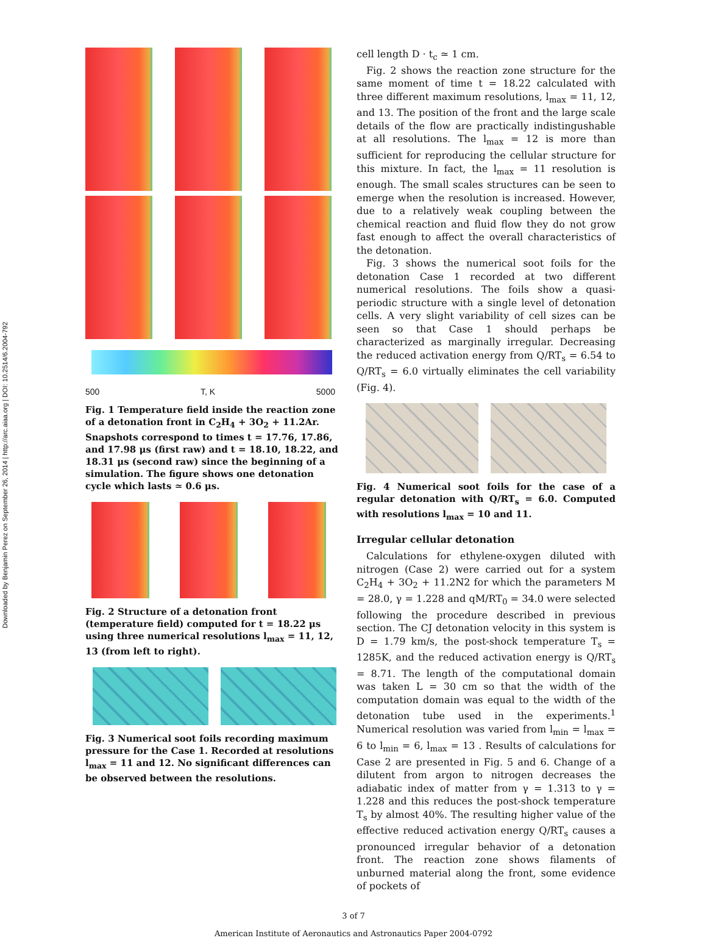Downloaded by Benjamin Perez on September 26, 2014 | http://arc.aiaa.org | DOI: 10.2514/6.2004-792
500 T, K 5000
Fig. 1 Temperature field inside the reaction zone of a detonation front in C<sub>2</sub>H<sub>4</sub> + 3O<sub>2</sub> + 11.2Ar. Snapshots correspond to times t = 17.76, 17.86, and 17.98 μs (first raw) and t = 18.10, 18.22, and 18.31 μs (second raw) since the beginning of a simulation. The figure shows one detonation cycle which lasts ≃ 0.6 μs.
Fig. 2 Structure of a detonation front (temperature field) computed for t = 18.22 μs using three numerical resolutions l<sub>max</sub> = 11, 12, 13 (from left to right).
Fig. 3 Numerical soot foils recording maximum pressure for the Case 1. Recorded at resolutions l<sub>max</sub> = 11 and 12. No significant differences can be observed between the resolutions.
cell length D · t<sub>c</sub> ≃ 1 cm.
Fig. 2 shows the reaction zone structure for the same moment of time t = 18.22 calculated with three different maximum resolutions, l<sub>max</sub> = 11, 12, and 13. The position of the front and the large scale details of the flow are practically indistingushable at all resolutions. The l<sub>max</sub> = 12 is more than sufficient for reproducing the cellular structure for this mixture. In fact, the l<sub>max</sub> = 11 resolution is enough. The small scales structures can be seen to emerge when the resolution is increased. However, due to a relatively weak coupling between the chemical reaction and fluid flow they do not grow fast enough to affect the overall characteristics of the detonation.
Fig. 3 shows the numerical soot foils for the detonation Case 1 recorded at two different numerical resolutions. The foils show a quasi-periodic structure with a single level of detonation cells. A very slight variability of cell sizes can be seen so that Case 1 should perhaps be characterized as marginally irregular. Decreasing the reduced activation energy from Q/RT<sub>s</sub> = 6.54 to Q/RT<sub>s</sub> = 6.0 virtually eliminates the cell variability (Fig. 4).
Fig. 4 Numerical soot foils for the case of a regular detonation with Q/RT<sub>s</sub> = 6.0. Computed with resolutions l<sub>max</sub> = 10 and 11.
Irregular cellular detonation
Calculations for ethylene-oxygen diluted with nitrogen (Case 2) were carried out for a system C<sub>2</sub>H<sub>4</sub> + 3O<sub>2</sub> + 11.2N2 for which the parameters M = 28.0, γ = 1.228 and qM/RT<sub>0</sub> = 34.0 were selected following the procedure described in previous section. The CJ detonation velocity in this system is D = 1.79 km/s, the post-shock temperature T<sub>s</sub> = 1285K, and the reduced activation energy is Q/RT<sub>s</sub> = 8.71. The length of the computational domain was taken L = 30 cm so that the width of the computation domain was equal to the width of the detonation tube used in the experiments.<sup>1</sup> Numerical resolution was varied from l<sub>min</sub> = l<sub>max</sub> = 6 to l<sub>min</sub> = 6, l<sub>max</sub> = 13 . Results of calculations for Case 2 are presented in Fig. 5 and 6. Change of a dilutent from argon to nitrogen decreases the adiabatic index of matter from γ = 1.313 to γ = 1.228 and this reduces the post-shock temperature T<sub>s</sub> by almost 40%. The resulting higher value of the effective reduced activation energy Q/RT<sub>s</sub> causes a pronounced irregular behavior of a detonation front. The reaction zone shows filaments of unburned material along the front, some evidence of pockets of
3 of 7
American Institute of Aeronautics and Astronautics Paper 2004-0792